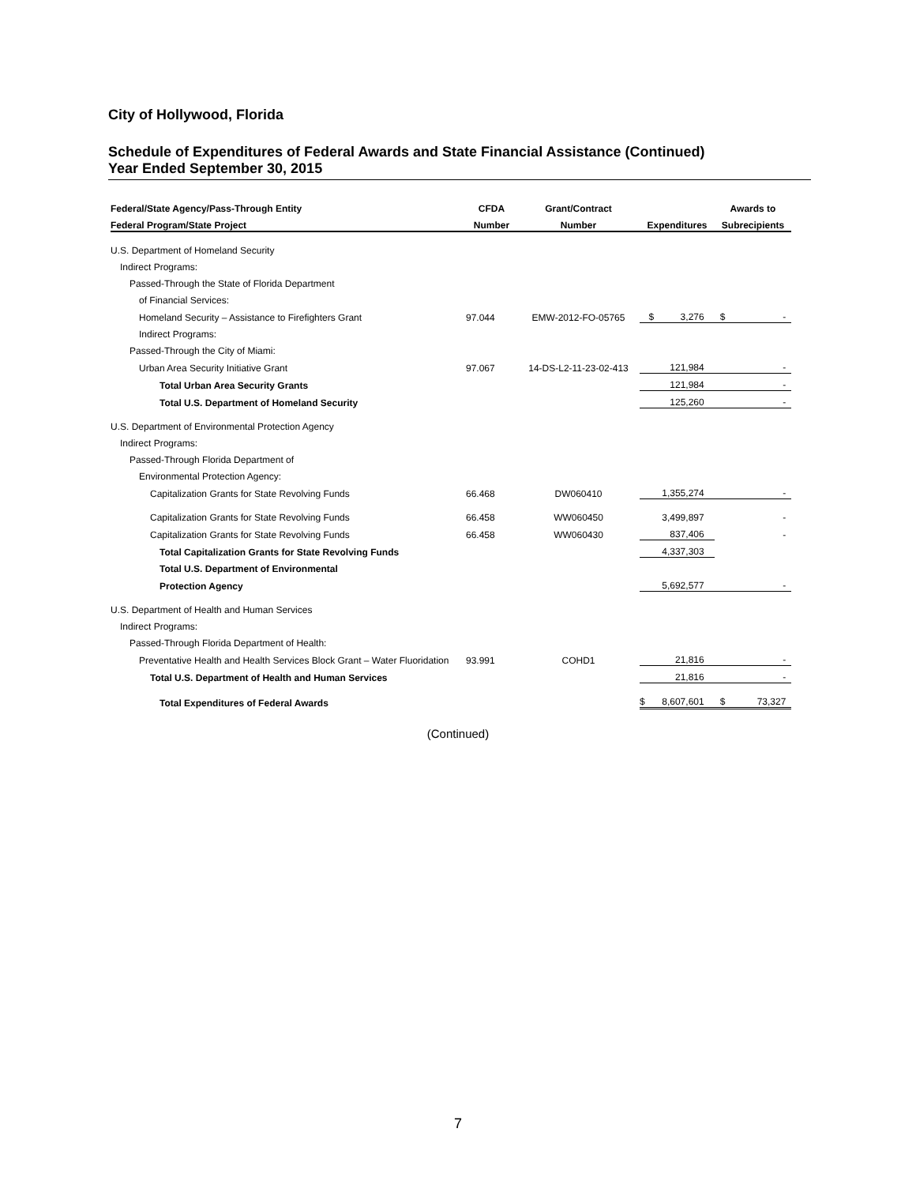City of Hollywood, Florida
Schedule of Expenditures of Federal Awards and State Financial Assistance (Continued)
Year Ended September 30, 2015
| Federal/State Agency/Pass-Through Entity | CFDA | Grant/Contract | | Awards to |
| --- | --- | --- | --- | --- |
| Federal Program/State Project | Number | Number | Expenditures | Subrecipients |
| U.S. Department of Homeland Security | | | | |
| Indirect Programs: | | | | |
| Passed-Through the State of Florida Department | | | | |
| of Financial Services: | | | | |
| Homeland Security – Assistance to Firefighters Grant | 97.044 | EMW-2012-FO-05765 | $ 3,276 | $ - |
| Indirect Programs: | | | | |
| Passed-Through the City of Miami: | | | | |
| Urban Area Security Initiative Grant | 97.067 | 14-DS-L2-11-23-02-413 | 121,984 | - |
| Total Urban Area Security Grants | | | 121,984 | - |
| Total U.S. Department of Homeland Security | | | 125,260 | - |
| U.S. Department of Environmental Protection Agency | | | | |
| Indirect Programs: | | | | |
| Passed-Through Florida Department of | | | | |
| Environmental Protection Agency: | | | | |
| Capitalization Grants for State Revolving Funds | 66.468 | DW060410 | 1,355,274 | - |
| Capitalization Grants for State Revolving Funds | 66.458 | WW060450 | 3,499,897 | - |
| Capitalization Grants for State Revolving Funds | 66.458 | WW060430 | 837,406 | - |
| Total Capitalization Grants for State Revolving Funds | | | 4,337,303 | |
| Total U.S. Department of Environmental | | | | |
| Protection Agency | | | 5,692,577 | - |
| U.S. Department of Health and Human Services | | | | |
| Indirect Programs: | | | | |
| Passed-Through Florida Department of Health: | | | | |
| Preventative Health and Health Services Block Grant – Water Fluoridation | 93.991 | COHD1 | 21,816 | - |
| Total U.S. Department of Health and Human Services | | | 21,816 | - |
| Total Expenditures of Federal Awards | | | $ 8,607,601 | $ 73,327 |
(Continued)
7